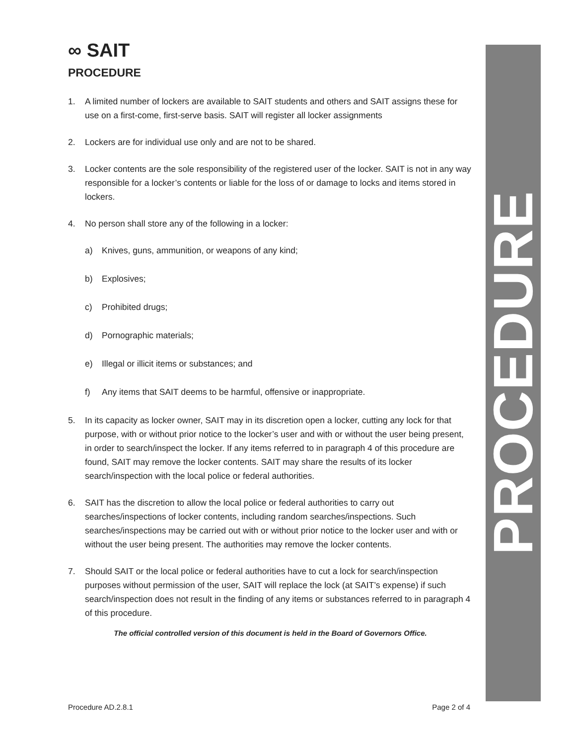∞ SAIT
PROCEDURE
1. A limited number of lockers are available to SAIT students and others and SAIT assigns these for use on a first-come, first-serve basis. SAIT will register all locker assignments
2. Lockers are for individual use only and are not to be shared.
3. Locker contents are the sole responsibility of the registered user of the locker. SAIT is not in any way responsible for a locker’s contents or liable for the loss of or damage to locks and items stored in lockers.
4. No person shall store any of the following in a locker:
a) Knives, guns, ammunition, or weapons of any kind;
b) Explosives;
c) Prohibited drugs;
d) Pornographic materials;
e) Illegal or illicit items or substances; and
f) Any items that SAIT deems to be harmful, offensive or inappropriate.
5. In its capacity as locker owner, SAIT may in its discretion open a locker, cutting any lock for that purpose, with or without prior notice to the locker’s user and with or without the user being present, in order to search/inspect the locker. If any items referred to in paragraph 4 of this procedure are found, SAIT may remove the locker contents. SAIT may share the results of its locker search/inspection with the local police or federal authorities.
6. SAIT has the discretion to allow the local police or federal authorities to carry out searches/inspections of locker contents, including random searches/inspections. Such searches/inspections may be carried out with or without prior notice to the locker user and with or without the user being present. The authorities may remove the locker contents.
7. Should SAIT or the local police or federal authorities have to cut a lock for search/inspection purposes without permission of the user, SAIT will replace the lock (at SAIT’s expense) if such search/inspection does not result in the finding of any items or substances referred to in paragraph 4 of this procedure.
The official controlled version of this document is held in the Board of Governors Office.
PROCEDURE
Procedure AD.2.8.1 Page 2 of 4